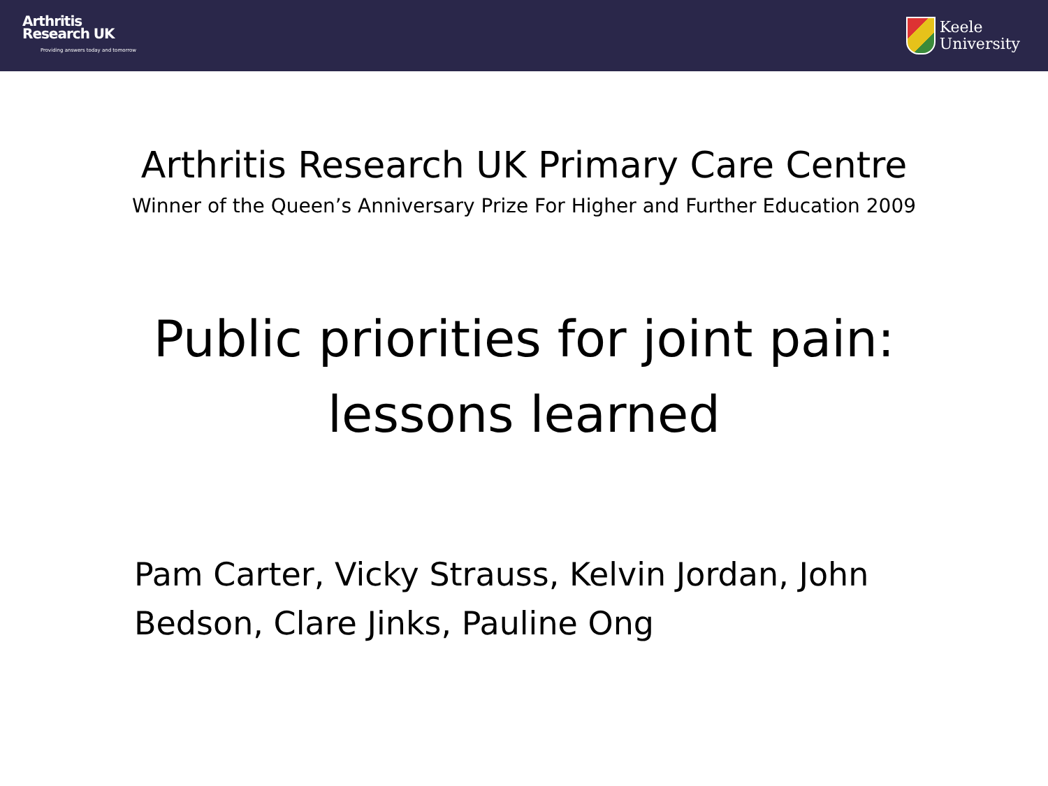Arthritis
Research UK
Providing answers today and tomorrow
Keele
University
Arthritis Research UK Primary Care Centre
Winner of the Queen’s Anniversary Prize For Higher and Further Education 2009
Public priorities for joint pain:
lessons learned
Pam Carter, Vicky Strauss, Kelvin Jordan, John Bedson, Clare Jinks, Pauline Ong